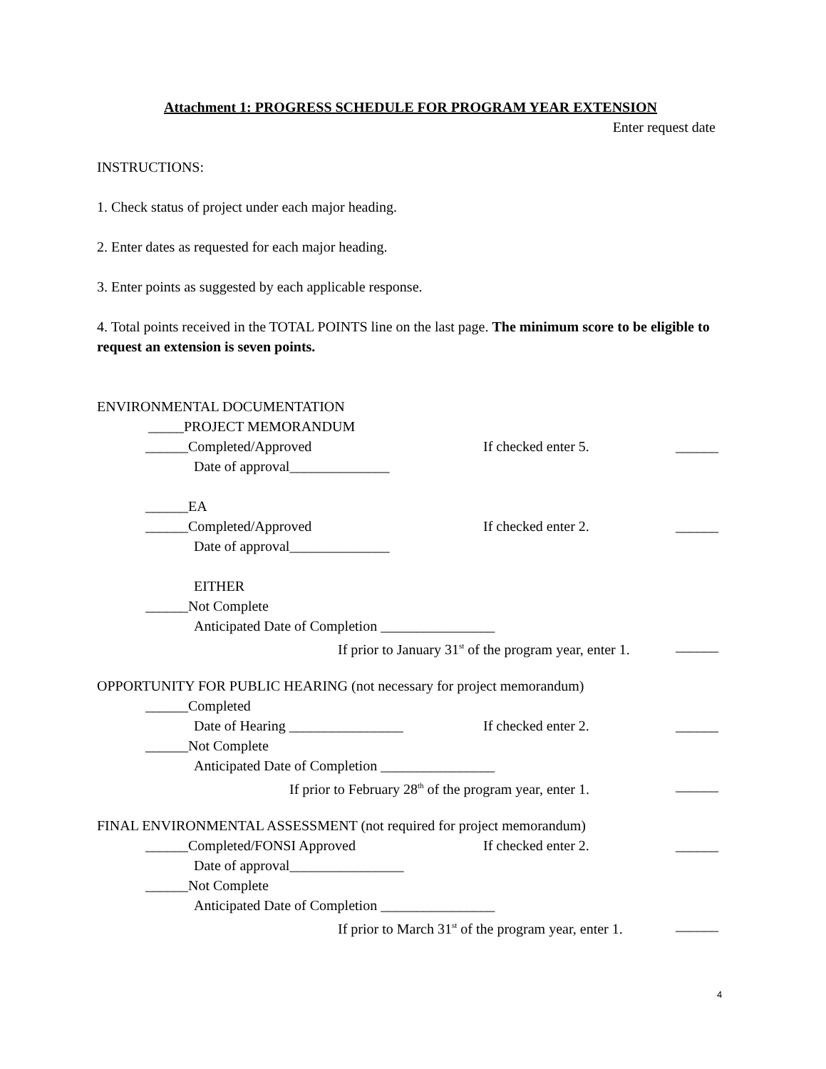Attachment 1: PROGRESS SCHEDULE FOR PROGRAM YEAR EXTENSION
Enter request date
INSTRUCTIONS:
1. Check status of project under each major heading.
2. Enter dates as requested for each major heading.
3. Enter points as suggested by each applicable response.
4. Total points received in the TOTAL POINTS line on the last page. The minimum score to be eligible to request an extension is seven points.
ENVIRONMENTAL DOCUMENTATION
_____PROJECT MEMORANDUM
______Completed/Approved If checked enter 5. ______
Date of approval______________
______EA
______Completed/Approved If checked enter 2. ______
Date of approval______________
EITHER
______Not Complete
Anticipated Date of Completion ________________
If prior to January 31<sup>st</sup> of the program year, enter 1. ______
OPPORTUNITY FOR PUBLIC HEARING (not necessary for project memorandum)
______Completed
Date of Hearing ________________ If checked enter 2. ______
______Not Complete
Anticipated Date of Completion ________________
If prior to February 28<sup>th</sup> of the program year, enter 1. ______
FINAL ENVIRONMENTAL ASSESSMENT (not required for project memorandum)
______Completed/FONSI Approved If checked enter 2. ______
Date of approval________________
______Not Complete
Anticipated Date of Completion ________________
If prior to March 31<sup>st</sup> of the program year, enter 1. ______
4